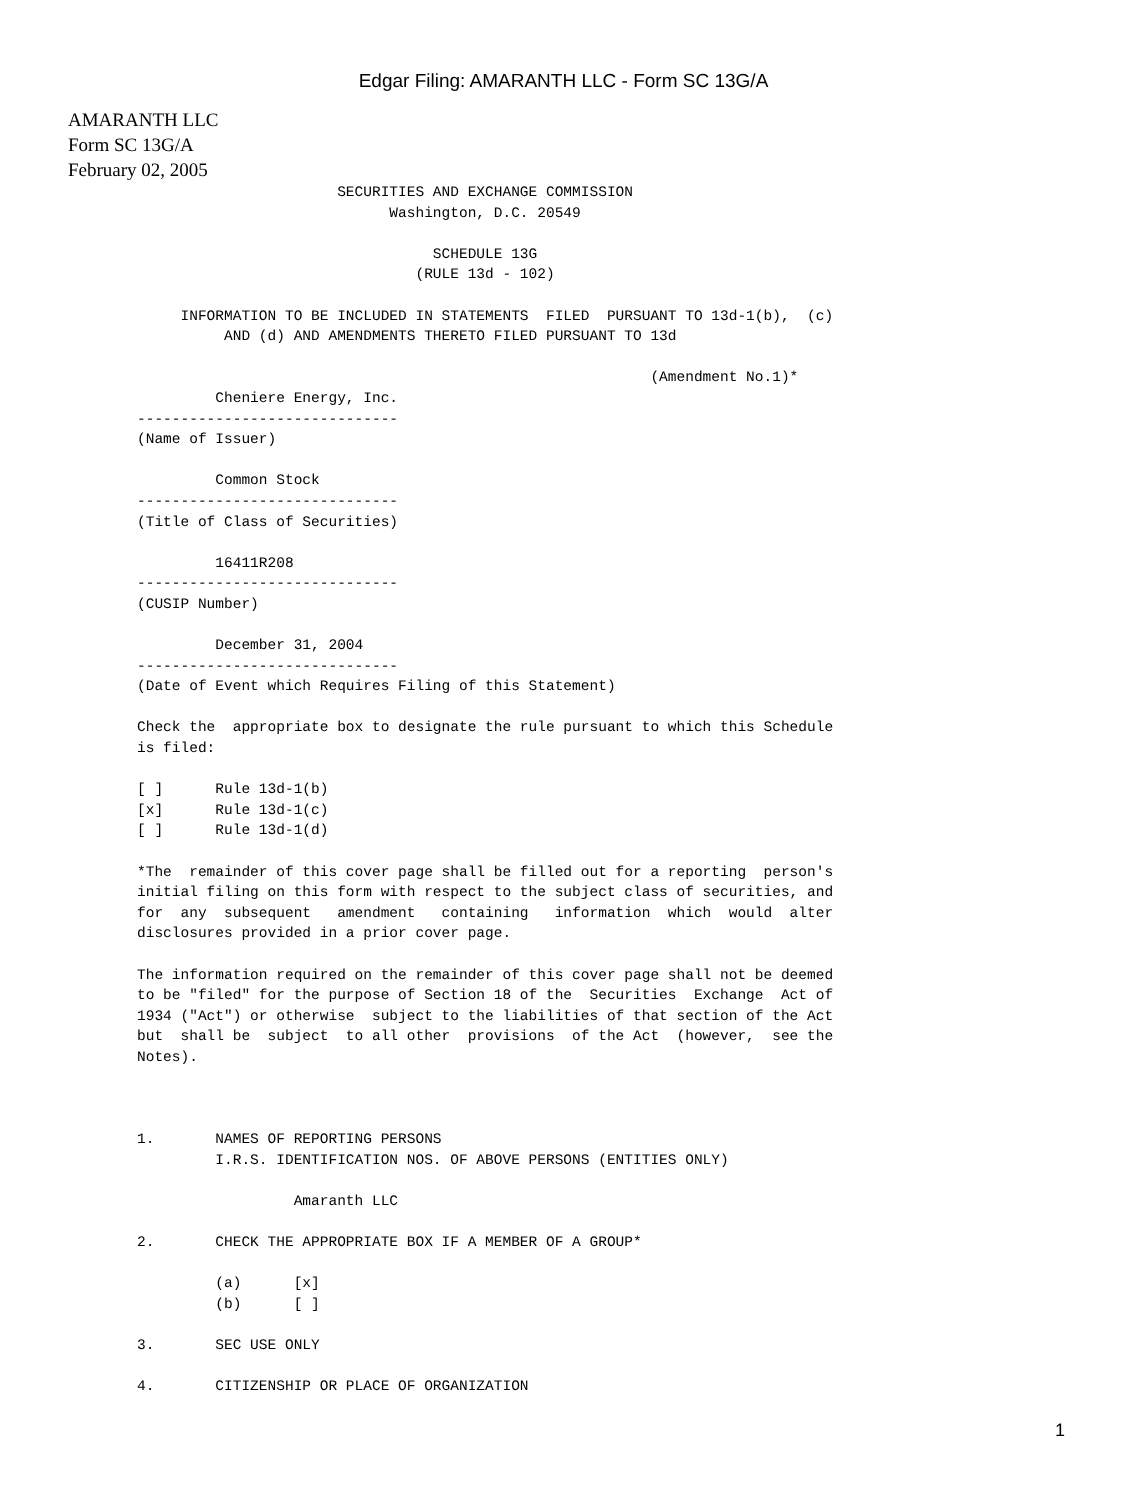Edgar Filing: AMARANTH LLC - Form SC 13G/A
AMARANTH LLC
Form SC 13G/A
February 02, 2005
                       SECURITIES AND EXCHANGE COMMISSION
                             Washington, D.C. 20549

                                  SCHEDULE 13G
                                (RULE 13d - 102)

     INFORMATION TO BE INCLUDED IN STATEMENTS  FILED  PURSUANT TO 13d-1(b),  (c)
          AND (d) AND AMENDMENTS THERETO FILED PURSUANT TO 13d

                                                           (Amendment No.1)*
         Cheniere Energy, Inc.
------------------------------
(Name of Issuer)

         Common Stock
------------------------------
(Title of Class of Securities)

         16411R208
------------------------------
(CUSIP Number)

         December 31, 2004
------------------------------
(Date of Event which Requires Filing of this Statement)

Check the  appropriate box to designate the rule pursuant to which this Schedule
is filed:

[ ]      Rule 13d-1(b)
[x]      Rule 13d-1(c)
[ ]      Rule 13d-1(d)

*The  remainder of this cover page shall be filled out for a reporting  person's
initial filing on this form with respect to the subject class of securities, and
for  any  subsequent   amendment   containing   information  which  would  alter
disclosures provided in a prior cover page.

The information required on the remainder of this cover page shall not be deemed
to be "filed" for the purpose of Section 18 of the  Securities  Exchange  Act of
1934 ("Act") or otherwise  subject to the liabilities of that section of the Act
but  shall be  subject  to all other  provisions  of the Act  (however,  see the
Notes).



1.       NAMES OF REPORTING PERSONS
         I.R.S. IDENTIFICATION NOS. OF ABOVE PERSONS (ENTITIES ONLY)

                  Amaranth LLC

2.       CHECK THE APPROPRIATE BOX IF A MEMBER OF A GROUP*

         (a)      [x]
         (b)      [ ]

3.       SEC USE ONLY

4.       CITIZENSHIP OR PLACE OF ORGANIZATION
1